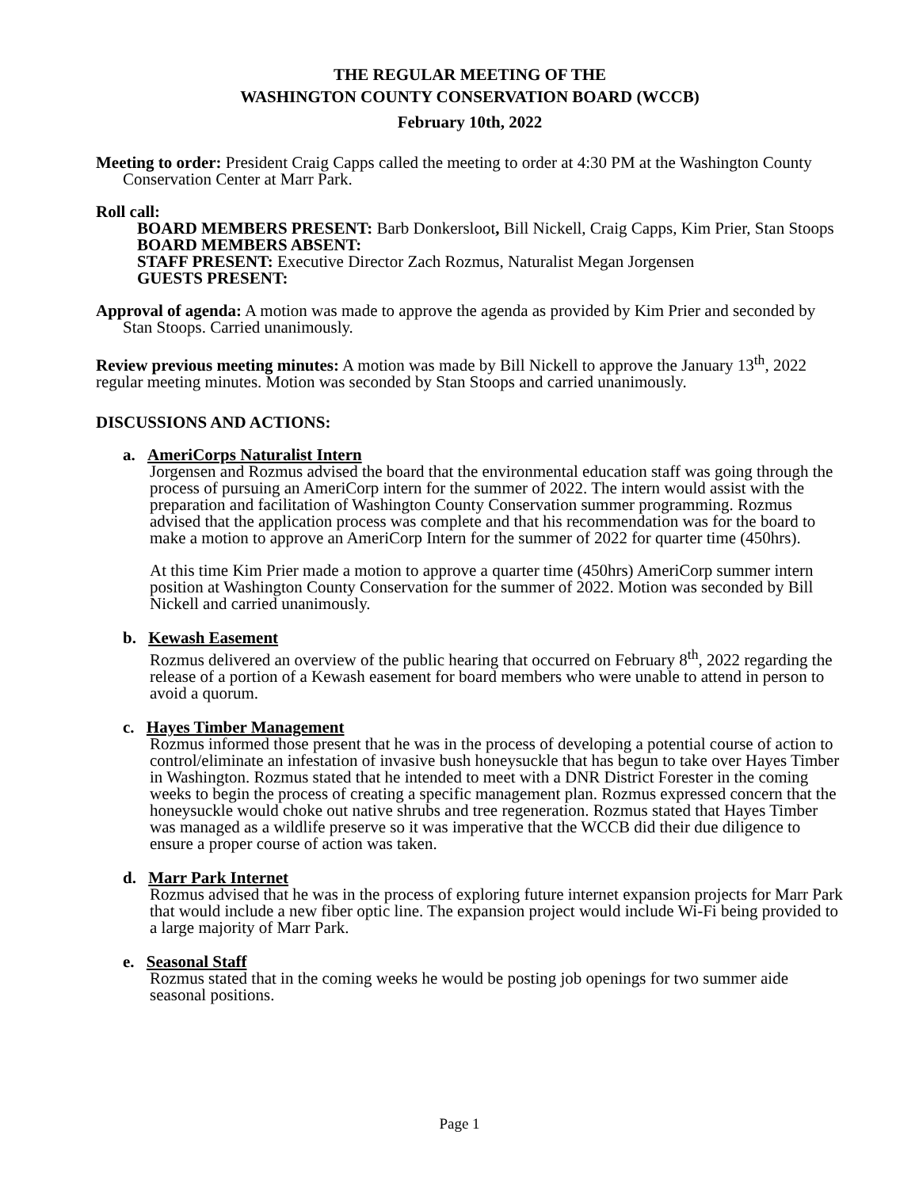THE REGULAR MEETING OF THE
WASHINGTON COUNTY CONSERVATION BOARD (WCCB)
February 10th, 2022
Meeting to order: President Craig Capps called the meeting to order at 4:30 PM at the Washington County Conservation Center at Marr Park.
Roll call:
BOARD MEMBERS PRESENT: Barb Donkersloot, Bill Nickell, Craig Capps, Kim Prier, Stan Stoops
BOARD MEMBERS ABSENT:
STAFF PRESENT: Executive Director Zach Rozmus, Naturalist Megan Jorgensen
GUESTS PRESENT:
Approval of agenda: A motion was made to approve the agenda as provided by Kim Prier and seconded by Stan Stoops. Carried unanimously.
Review previous meeting minutes: A motion was made by Bill Nickell to approve the January 13<sup>th</sup>, 2022 regular meeting minutes. Motion was seconded by Stan Stoops and carried unanimously.
DISCUSSIONS AND ACTIONS:
a. AmeriCorps Naturalist Intern
Jorgensen and Rozmus advised the board that the environmental education staff was going through the process of pursuing an AmeriCorp intern for the summer of 2022. The intern would assist with the preparation and facilitation of Washington County Conservation summer programming. Rozmus advised that the application process was complete and that his recommendation was for the board to make a motion to approve an AmeriCorp Intern for the summer of 2022 for quarter time (450hrs).
At this time Kim Prier made a motion to approve a quarter time (450hrs) AmeriCorp summer intern position at Washington County Conservation for the summer of 2022. Motion was seconded by Bill Nickell and carried unanimously.
b. Kewash Easement
Rozmus delivered an overview of the public hearing that occurred on February 8<sup>th</sup>, 2022 regarding the release of a portion of a Kewash easement for board members who were unable to attend in person to avoid a quorum.
c. Hayes Timber Management
Rozmus informed those present that he was in the process of developing a potential course of action to control/eliminate an infestation of invasive bush honeysuckle that has begun to take over Hayes Timber in Washington. Rozmus stated that he intended to meet with a DNR District Forester in the coming weeks to begin the process of creating a specific management plan. Rozmus expressed concern that the honeysuckle would choke out native shrubs and tree regeneration. Rozmus stated that Hayes Timber was managed as a wildlife preserve so it was imperative that the WCCB did their due diligence to ensure a proper course of action was taken.
d. Marr Park Internet
Rozmus advised that he was in the process of exploring future internet expansion projects for Marr Park that would include a new fiber optic line. The expansion project would include Wi-Fi being provided to a large majority of Marr Park.
e. Seasonal Staff
Rozmus stated that in the coming weeks he would be posting job openings for two summer aide seasonal positions.
Page 1